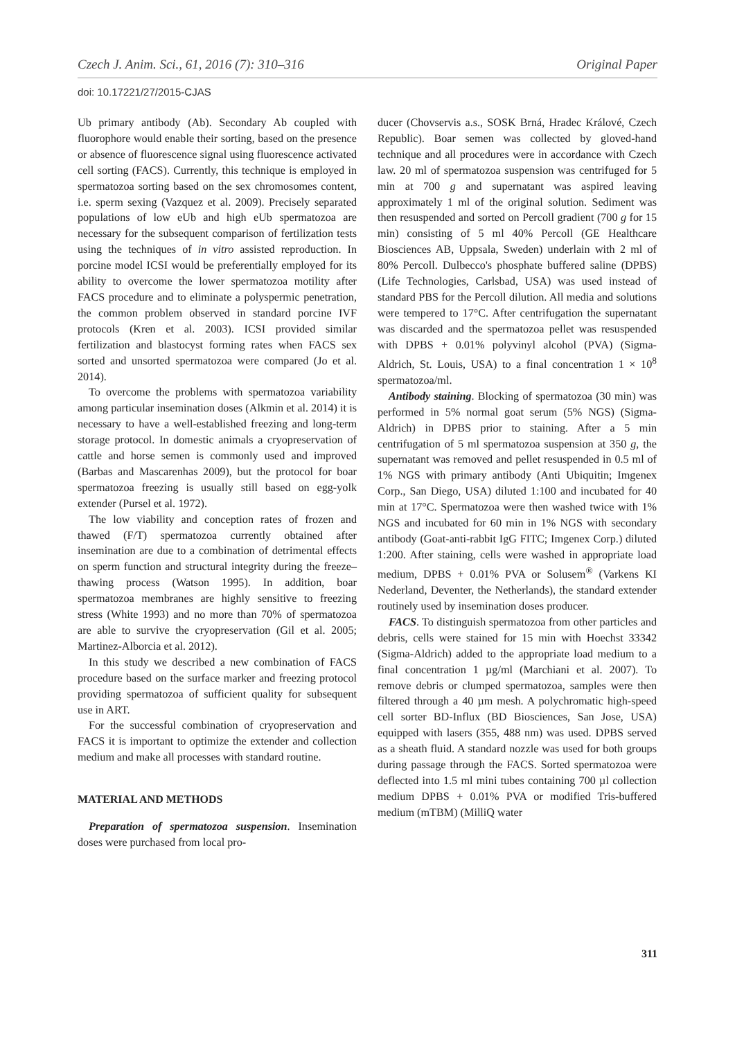Czech J. Anim. Sci., 61, 2016 (7): 310–316 Original Paper
doi: 10.17221/27/2015-CJAS
Ub primary antibody (Ab). Secondary Ab coupled with fluorophore would enable their sorting, based on the presence or absence of fluorescence signal using fluorescence activated cell sorting (FACS). Currently, this technique is employed in spermatozoa sorting based on the sex chromosomes content, i.e. sperm sexing (Vazquez et al. 2009). Precisely separated populations of low eUb and high eUb spermatozoa are necessary for the subsequent comparison of fertilization tests using the techniques of in vitro assisted reproduction. In porcine model ICSI would be preferentially employed for its ability to overcome the lower spermatozoa motility after FACS procedure and to eliminate a polyspermic penetration, the common problem observed in standard porcine IVF protocols (Kren et al. 2003). ICSI provided similar fertilization and blastocyst forming rates when FACS sex sorted and unsorted spermatozoa were compared (Jo et al. 2014).
To overcome the problems with spermatozoa variability among particular insemination doses (Alkmin et al. 2014) it is necessary to have a well-established freezing and long-term storage protocol. In domestic animals a cryopreservation of cattle and horse semen is commonly used and improved (Barbas and Mascarenhas 2009), but the protocol for boar spermatozoa freezing is usually still based on egg-yolk extender (Pursel et al. 1972).
The low viability and conception rates of frozen and thawed (F/T) spermatozoa currently obtained after insemination are due to a combination of detrimental effects on sperm function and structural integrity during the freeze–thawing process (Watson 1995). In addition, boar spermatozoa membranes are highly sensitive to freezing stress (White 1993) and no more than 70% of spermatozoa are able to survive the cryopreservation (Gil et al. 2005; Martinez-Alborcia et al. 2012).
In this study we described a new combination of FACS procedure based on the surface marker and freezing protocol providing spermatozoa of sufficient quality for subsequent use in ART.
For the successful combination of cryopreservation and FACS it is important to optimize the extender and collection medium and make all processes with standard routine.
MATERIAL AND METHODS
Preparation of spermatozoa suspension. Insemination doses were purchased from local pro-
ducer (Chovservis a.s., SOSK Brná, Hradec Králové, Czech Republic). Boar semen was collected by gloved-hand technique and all procedures were in accordance with Czech law. 20 ml of spermatozoa suspension was centrifuged for 5 min at 700 g and supernatant was aspired leaving approximately 1 ml of the original solution. Sediment was then resuspended and sorted on Percoll gradient (700 g for 15 min) consisting of 5 ml 40% Percoll (GE Healthcare Biosciences AB, Uppsala, Sweden) underlain with 2 ml of 80% Percoll. Dulbecco's phosphate buffered saline (DPBS) (Life Technologies, Carlsbad, USA) was used instead of standard PBS for the Percoll dilution. All media and solutions were tempered to 17°C. After centrifugation the supernatant was discarded and the spermatozoa pellet was resuspended with DPBS + 0.01% polyvinyl alcohol (PVA) (Sigma-Aldrich, St. Louis, USA) to a final concentration 1 × 10<sup>8</sup> spermatozoa/ml.
Antibody staining. Blocking of spermatozoa (30 min) was performed in 5% normal goat serum (5% NGS) (Sigma-Aldrich) in DPBS prior to staining. After a 5 min centrifugation of 5 ml spermatozoa suspension at 350 g, the supernatant was removed and pellet resuspended in 0.5 ml of 1% NGS with primary antibody (Anti Ubiquitin; Imgenex Corp., San Diego, USA) diluted 1:100 and incubated for 40 min at 17°C. Spermatozoa were then washed twice with 1% NGS and incubated for 60 min in 1% NGS with secondary antibody (Goat-anti-rabbit IgG FITC; Imgenex Corp.) diluted 1:200. After staining, cells were washed in appropriate load medium, DPBS + 0.01% PVA or Solusem<sup>®</sup> (Varkens KI Nederland, Deventer, the Netherlands), the standard extender routinely used by insemination doses producer.
FACS. To distinguish spermatozoa from other particles and debris, cells were stained for 15 min with Hoechst 33342 (Sigma-Aldrich) added to the appropriate load medium to a final concentration 1 µg/ml (Marchiani et al. 2007). To remove debris or clumped spermatozoa, samples were then filtered through a 40 µm mesh. A polychromatic high-speed cell sorter BD-Influx (BD Biosciences, San Jose, USA) equipped with lasers (355, 488 nm) was used. DPBS served as a sheath fluid. A standard nozzle was used for both groups during passage through the FACS. Sorted spermatozoa were deflected into 1.5 ml mini tubes containing 700 µl collection medium DPBS + 0.01% PVA or modified Tris-buffered medium (mTBM) (MilliQ water
311